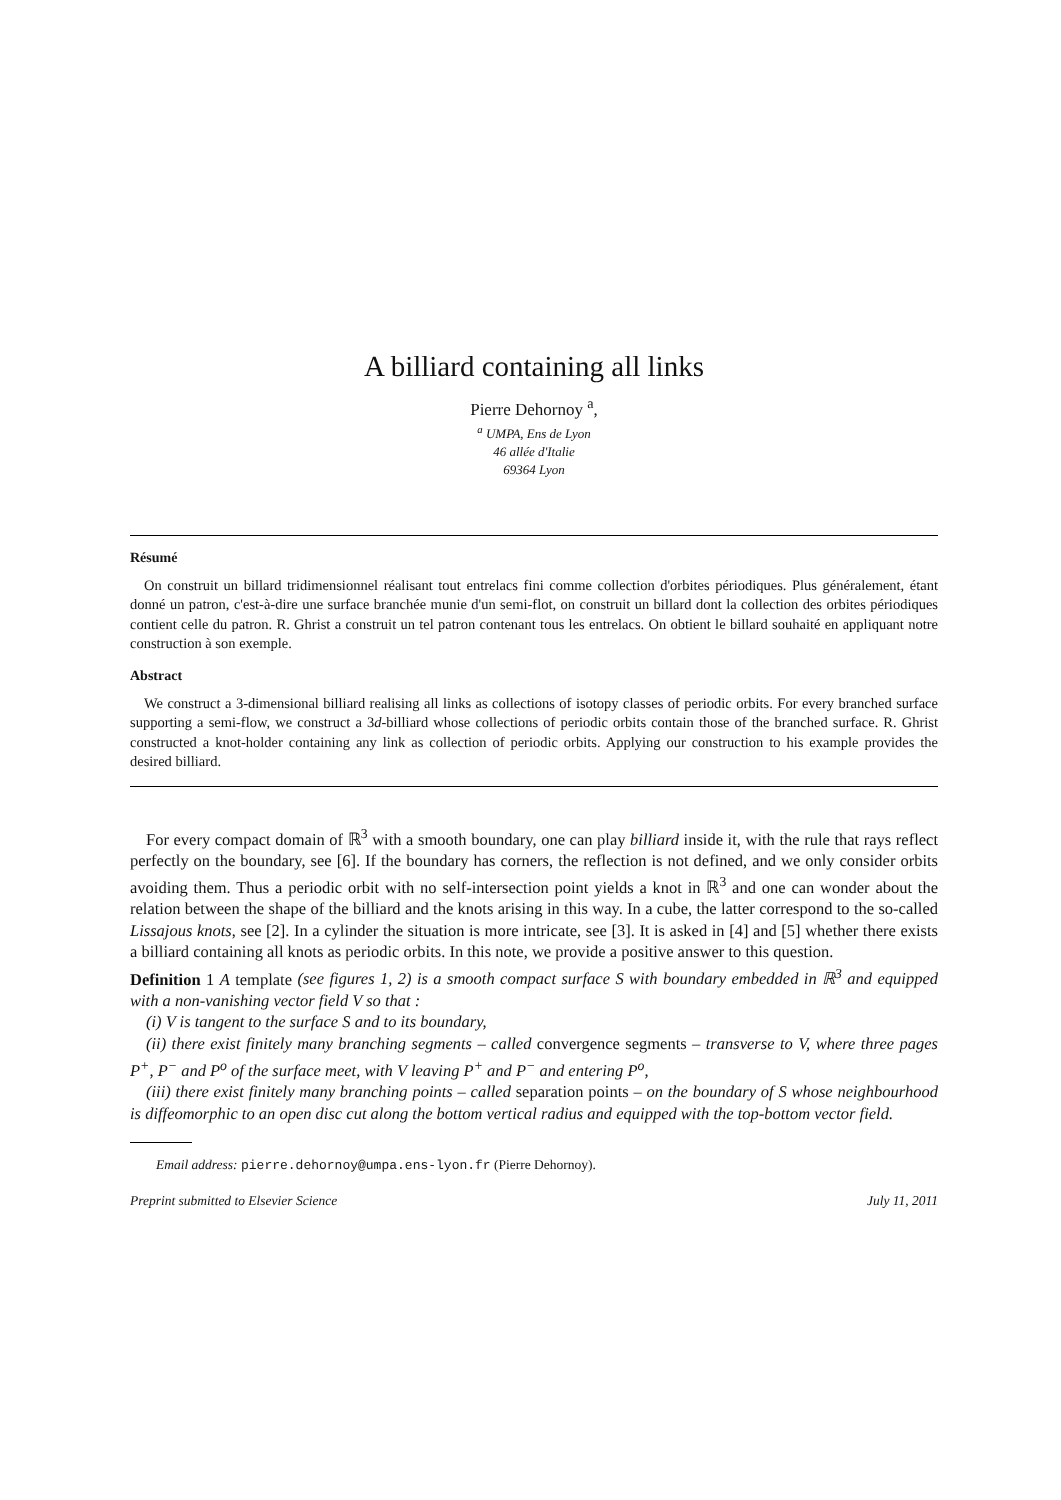A billiard containing all links
Pierre Dehornoy <sup>a</sup>,
<sup>a</sup> UMPA, Ens de Lyon
46 allée d'Italie
69364 Lyon
Résumé
On construit un billard tridimensionnel réalisant tout entrelacs fini comme collection d'orbites périodiques. Plus généralement, étant donné un patron, c'est-à-dire une surface branchée munie d'un semi-flot, on construit un billard dont la collection des orbites périodiques contient celle du patron. R. Ghrist a construit un tel patron contenant tous les entrelacs. On obtient le billard souhaité en appliquant notre construction à son exemple.
Abstract
We construct a 3-dimensional billiard realising all links as collections of isotopy classes of periodic orbits. For every branched surface supporting a semi-flow, we construct a 3d-billiard whose collections of periodic orbits contain those of the branched surface. R. Ghrist constructed a knot-holder containing any link as collection of periodic orbits. Applying our construction to his example provides the desired billiard.
For every compact domain of ℝ<sup>3</sup> with a smooth boundary, one can play billiard inside it, with the rule that rays reflect perfectly on the boundary, see [6]. If the boundary has corners, the reflection is not defined, and we only consider orbits avoiding them. Thus a periodic orbit with no self-intersection point yields a knot in ℝ<sup>3</sup> and one can wonder about the relation between the shape of the billiard and the knots arising in this way. In a cube, the latter correspond to the so-called Lissajous knots, see [2]. In a cylinder the situation is more intricate, see [3]. It is asked in [4] and [5] whether there exists a billiard containing all knots as periodic orbits. In this note, we provide a positive answer to this question.
Definition 1 A template (see figures 1, 2) is a smooth compact surface S with boundary embedded in ℝ<sup>3</sup> and equipped with a non-vanishing vector field V so that :
(i) V is tangent to the surface S and to its boundary,
(ii) there exist finitely many branching segments – called convergence segments – transverse to V, where three pages P<sup>+</sup>, P<sup>−</sup> and P<sup>o</sup> of the surface meet, with V leaving P<sup>+</sup> and P<sup>−</sup> and entering P<sup>o</sup>,
(iii) there exist finitely many branching points – called separation points – on the boundary of S whose neighbourhood is diffeomorphic to an open disc cut along the bottom vertical radius and equipped with the top-bottom vector field.
Email address: pierre.dehornoy@umpa.ens-lyon.fr (Pierre Dehornoy).
Preprint submitted to Elsevier Science July 11, 2011